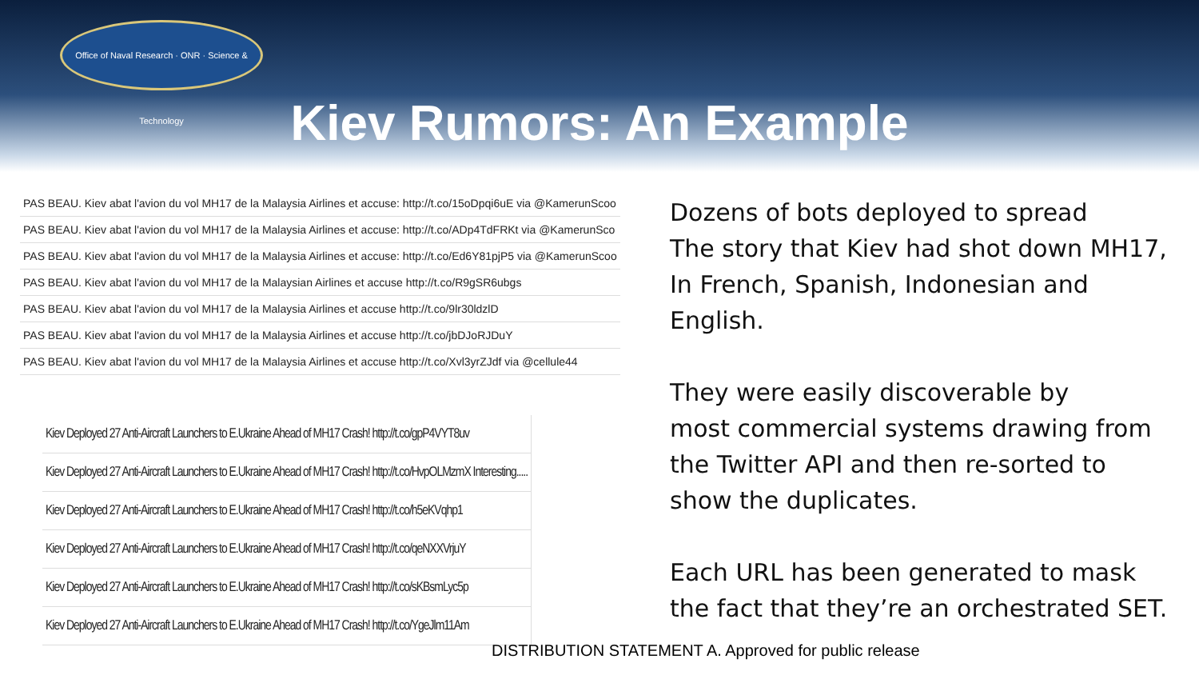Office of Naval Research · ONR · Science & Technology
Kiev Rumors: An Example
| PAS BEAU. Kiev abat l'avion du vol MH17 de la Malaysia Airlines et accuse: http://t.co/15oDpqi6uE via @KamerunScoo |
| PAS BEAU. Kiev abat l'avion du vol MH17 de la Malaysia Airlines et accuse: http://t.co/ADp4TdFRKt via @KamerunSco |
| PAS BEAU. Kiev abat l'avion du vol MH17 de la Malaysia Airlines et accuse: http://t.co/Ed6Y81pjP5 via @KamerunScoo |
| PAS BEAU. Kiev abat l'avion du vol MH17 de la Malaysian Airlines et accuse http://t.co/R9gSR6ubgs |
| PAS BEAU. Kiev abat l'avion du vol MH17 de la Malaysia Airlines et accuse http://t.co/9lr30ldzlD |
| PAS BEAU. Kiev abat l'avion du vol MH17 de la Malaysia Airlines et accuse http://t.co/jbDJoRJDuY |
| PAS BEAU. Kiev abat l'avion du vol MH17 de la Malaysia Airlines et accuse http://t.co/Xvl3yrZJdf via @cellule44 |
| Kiev Deployed 27 Anti-Aircraft Launchers to E.Ukraine Ahead of MH17 Crash! http://t.co/gpP4VYT8uv |
| Kiev Deployed 27 Anti-Aircraft Launchers to E.Ukraine Ahead of MH17 Crash! http://t.co/HvpOLMzmX Interesting..... |
| Kiev Deployed 27 Anti-Aircraft Launchers to E.Ukraine Ahead of MH17 Crash! http://t.co/h5eKVqhp1 |
| Kiev Deployed 27 Anti-Aircraft Launchers to E.Ukraine Ahead of MH17 Crash! http://t.co/qeNXXVrjuY |
| Kiev Deployed 27 Anti-Aircraft Launchers to E.Ukraine Ahead of MH17 Crash! http://t.co/sKBsmLyc5p |
| Kiev Deployed 27 Anti-Aircraft Launchers to E.Ukraine Ahead of MH17 Crash! http://t.co/YgeJlm11Am |
Dozens of bots deployed to spread
The story that Kiev had shot down MH17,
In French, Spanish, Indonesian and
English.
They were easily discoverable by
most commercial systems drawing from
the Twitter API and then re-sorted to
show the duplicates.
Each URL has been generated to mask
the fact that they’re an orchestrated SET.
DISTRIBUTION STATEMENT A. Approved for public release